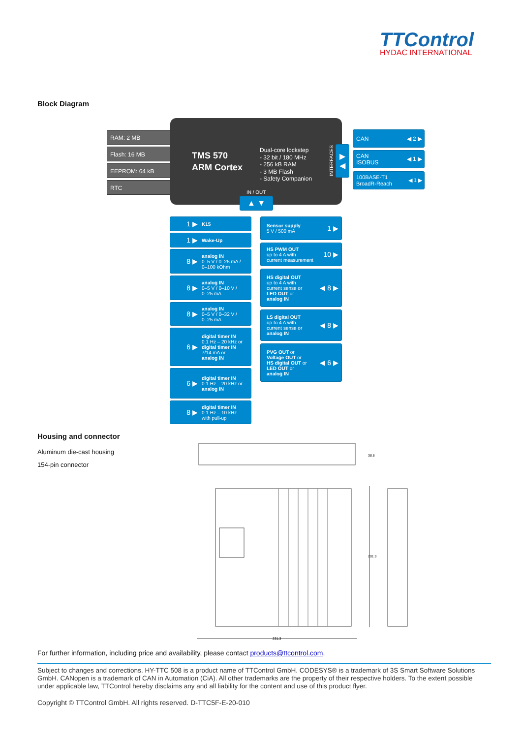TTControl
HYDAC INTERNATIONAL
Block Diagram
RAM: 2 MB
Flash: 16 MB
EEPROM: 64 kB
RTC
TMS 570
ARM Cortex
Dual-core lockstep
- 32 bit / 180 MHz
- 256 kB RAM
- 3 MB Flash
- Safety Companion
INTERFACES
IN / OUT
▲ ▼
▶
◀
CAN ◀ 2 ▶
CAN
ISOBUS ◀ 1 ▶
100BASE-T1
BroadR-Reach ◀ 1 ▶
1 ▶ K15
1 ▶ Wake-Up
8 ▶ analog IN
0–5 V / 0–25 mA /
0–100 kOhm
8 ▶ analog IN
0–5 V / 0–10 V /
0–25 mA
8 ▶ analog IN
0–5 V / 0–32 V /
0–25 mA
6 ▶ digital timer IN
0.1 Hz – 20 kHz or
digital timer IN
7/14 mA or
analog IN
6 ▶ digital timer IN
0.1 Hz – 20 kHz or
analog IN
8 ▶ digital timer IN
0.1 Hz – 10 kHz
with pull-up
Sensor supply
5 V / 500 mA 1 ▶
HS PWM OUT
up to 4 A with
current measurement 10 ▶
HS digital OUT
up to 4 A with
current sense or
LED OUT or
analog IN ◀ 8 ▶
LS digital OUT
up to 4 A with
current sense or
analog IN ◀ 8 ▶
PVG OUT or
Voltage OUT or
HS digital OUT or
LED OUT or
analog IN ◀ 6 ▶
Housing and connector
Aluminum die-cast housing
154-pin connector
231.3
201.9
38.8
For further information, including price and availability, please contact products@ttcontrol.com.
Subject to changes and corrections. HY-TTC 508 is a product name of TTControl GmbH. CODESYS® is a trademark of 3S Smart Software Solutions GmbH. CANopen is a trademark of CAN in Automation (CiA). All other trademarks are the property of their respective holders. To the extent possible under applicable law, TTControl hereby disclaims any and all liability for the content and use of this product flyer.
Copyright © TTControl GmbH. All rights reserved. D-TTC5F-E-20-010